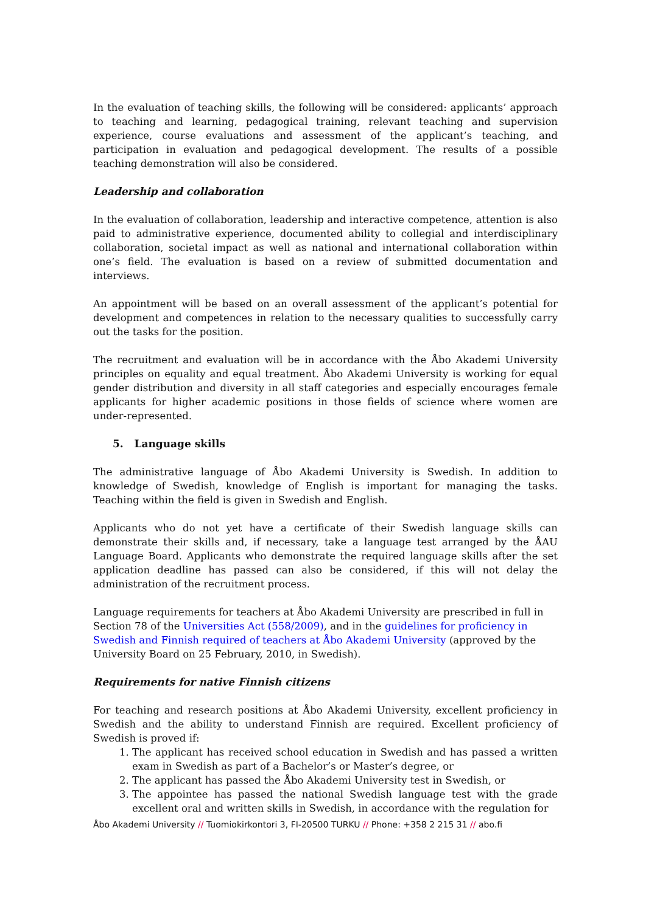In the evaluation of teaching skills, the following will be considered: applicants’ approach to teaching and learning, pedagogical training, relevant teaching and supervision experience, course evaluations and assessment of the applicant’s teaching, and participation in evaluation and pedagogical development. The results of a possible teaching demonstration will also be considered.
Leadership and collaboration
In the evaluation of collaboration, leadership and interactive competence, attention is also paid to administrative experience, documented ability to collegial and interdisciplinary collaboration, societal impact as well as national and international collaboration within one’s field. The evaluation is based on a review of submitted documentation and interviews.
An appointment will be based on an overall assessment of the applicant’s potential for development and competences in relation to the necessary qualities to successfully carry out the tasks for the position.
The recruitment and evaluation will be in accordance with the Åbo Akademi University principles on equality and equal treatment. Åbo Akademi University is working for equal gender distribution and diversity in all staff categories and especially encourages female applicants for higher academic positions in those fields of science where women are under-represented.
5. Language skills
The administrative language of Åbo Akademi University is Swedish. In addition to knowledge of Swedish, knowledge of English is important for managing the tasks. Teaching within the field is given in Swedish and English.
Applicants who do not yet have a certificate of their Swedish language skills can demonstrate their skills and, if necessary, take a language test arranged by the ÅAU Language Board. Applicants who demonstrate the required language skills after the set application deadline has passed can also be considered, if this will not delay the administration of the recruitment process.
Language requirements for teachers at Åbo Akademi University are prescribed in full in Section 78 of the Universities Act (558/2009), and in the guidelines for proficiency in Swedish and Finnish required of teachers at Åbo Akademi University (approved by the University Board on 25 February, 2010, in Swedish).
Requirements for native Finnish citizens
For teaching and research positions at Åbo Akademi University, excellent proficiency in Swedish and the ability to understand Finnish are required. Excellent proficiency of Swedish is proved if:
1. The applicant has received school education in Swedish and has passed a written exam in Swedish as part of a Bachelor’s or Master’s degree, or
2. The applicant has passed the Åbo Akademi University test in Swedish, or
3. The appointee has passed the national Swedish language test with the grade excellent oral and written skills in Swedish, in accordance with the regulation for
Åbo Akademi University // Tuomiokirkontori 3, FI-20500 TURKU // Phone: +358 2 215 31 // abo.fi